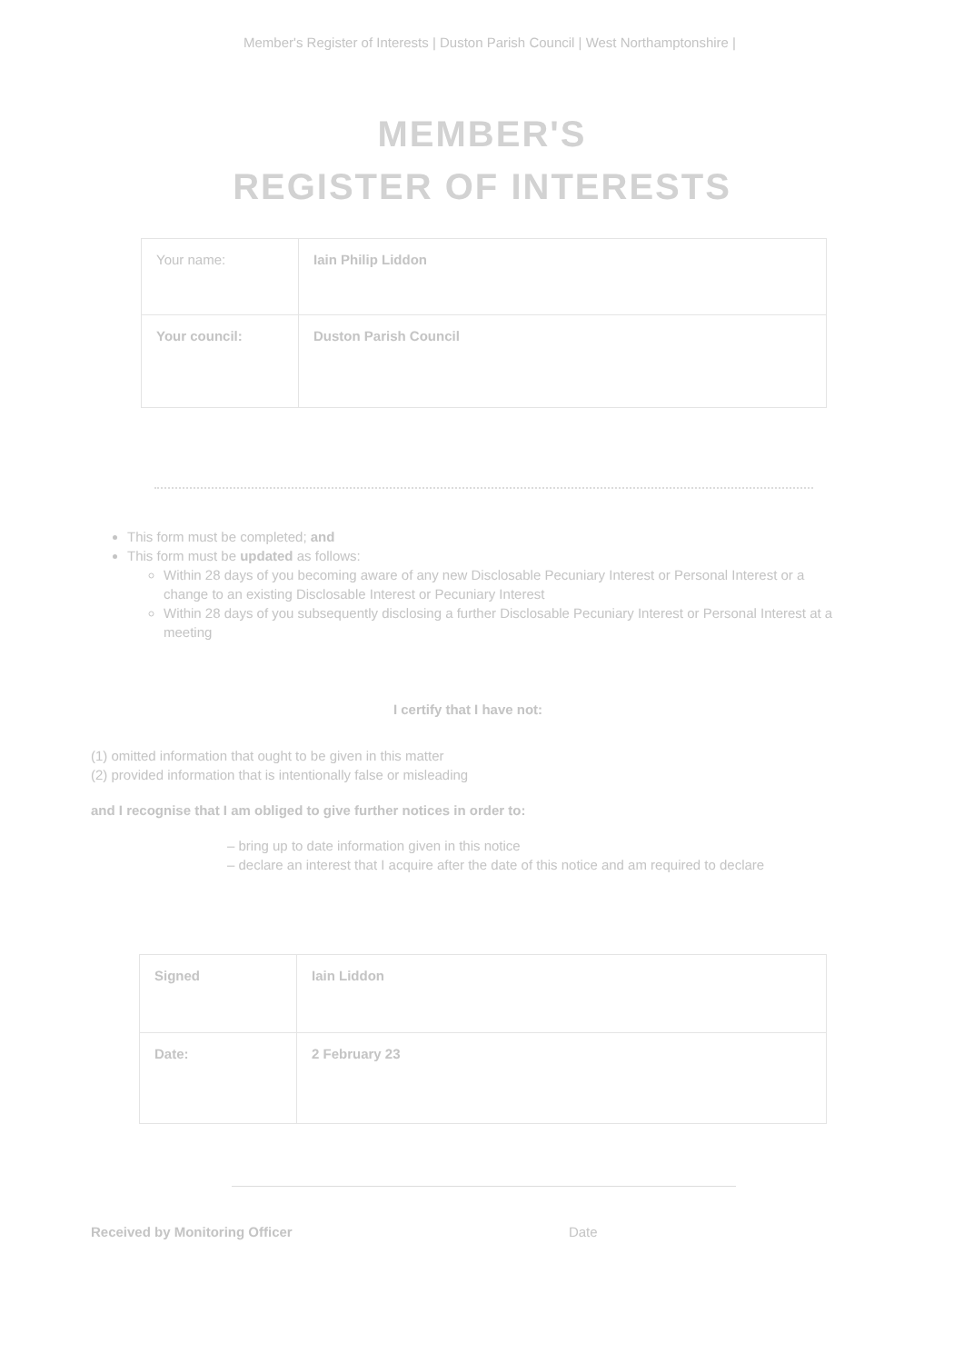Member's Register of Interests | Duston Parish Council | West Northamptonshire |
MEMBER'S
REGISTER OF INTERESTS
| Your name: | Iain Philip Liddon |
| Your council: | Duston Parish Council |
This form must be completed; and
This form must be updated as follows:
Within 28 days of you becoming aware of any new Disclosable Pecuniary Interest or Personal Interest or a change to an existing Disclosable Interest or Pecuniary Interest
Within 28 days of you subsequently disclosing a further Disclosable Pecuniary Interest or Personal Interest at a meeting
I certify that I have not:
(1) omitted information that ought to be given in this matter
(2) provided information that is intentionally false or misleading
and I recognise that I am obliged to give further notices in order to:
– bring up to date information given in this notice
– declare an interest that I acquire after the date of this notice and am required to declare
| Signed | Iain Liddon |
| Date: | 2 February 23 |
Received by Monitoring Officer Date